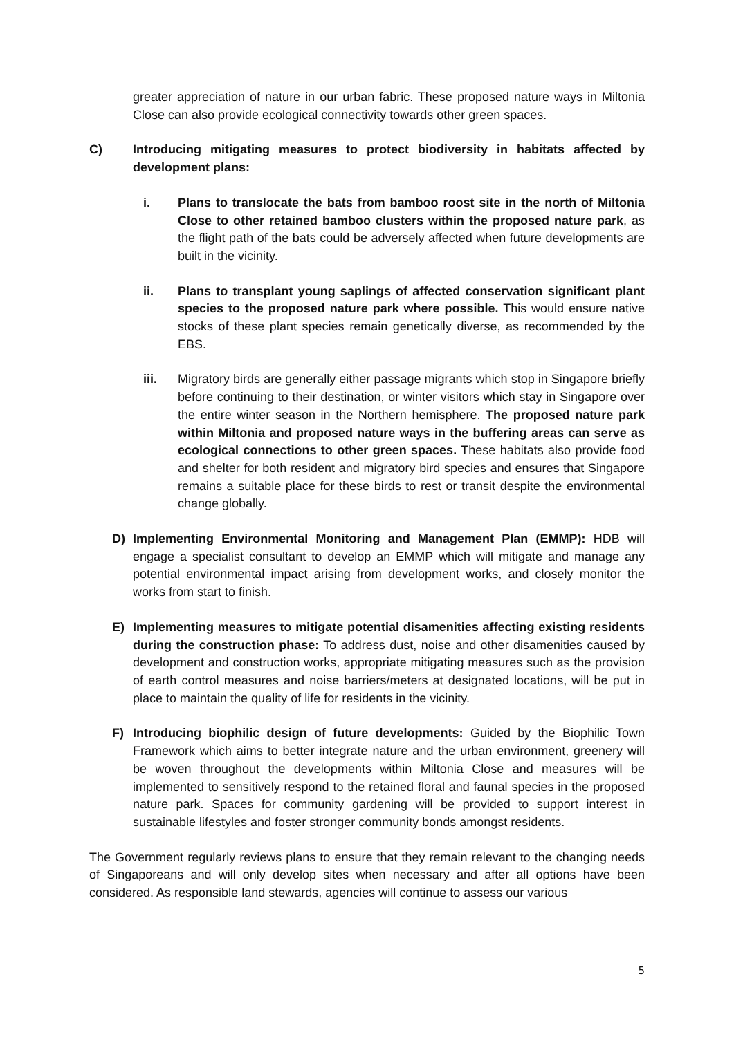greater appreciation of nature in our urban fabric. These proposed nature ways in Miltonia Close can also provide ecological connectivity towards other green spaces.
C) Introducing mitigating measures to protect biodiversity in habitats affected by development plans:
i. Plans to translocate the bats from bamboo roost site in the north of Miltonia Close to other retained bamboo clusters within the proposed nature park, as the flight path of the bats could be adversely affected when future developments are built in the vicinity.
ii. Plans to transplant young saplings of affected conservation significant plant species to the proposed nature park where possible. This would ensure native stocks of these plant species remain genetically diverse, as recommended by the EBS.
iii. Migratory birds are generally either passage migrants which stop in Singapore briefly before continuing to their destination, or winter visitors which stay in Singapore over the entire winter season in the Northern hemisphere. The proposed nature park within Miltonia and proposed nature ways in the buffering areas can serve as ecological connections to other green spaces. These habitats also provide food and shelter for both resident and migratory bird species and ensures that Singapore remains a suitable place for these birds to rest or transit despite the environmental change globally.
D) Implementing Environmental Monitoring and Management Plan (EMMP): HDB will engage a specialist consultant to develop an EMMP which will mitigate and manage any potential environmental impact arising from development works, and closely monitor the works from start to finish.
E) Implementing measures to mitigate potential disamenities affecting existing residents during the construction phase: To address dust, noise and other disamenities caused by development and construction works, appropriate mitigating measures such as the provision of earth control measures and noise barriers/meters at designated locations, will be put in place to maintain the quality of life for residents in the vicinity.
F) Introducing biophilic design of future developments: Guided by the Biophilic Town Framework which aims to better integrate nature and the urban environment, greenery will be woven throughout the developments within Miltonia Close and measures will be implemented to sensitively respond to the retained floral and faunal species in the proposed nature park. Spaces for community gardening will be provided to support interest in sustainable lifestyles and foster stronger community bonds amongst residents.
The Government regularly reviews plans to ensure that they remain relevant to the changing needs of Singaporeans and will only develop sites when necessary and after all options have been considered. As responsible land stewards, agencies will continue to assess our various
5